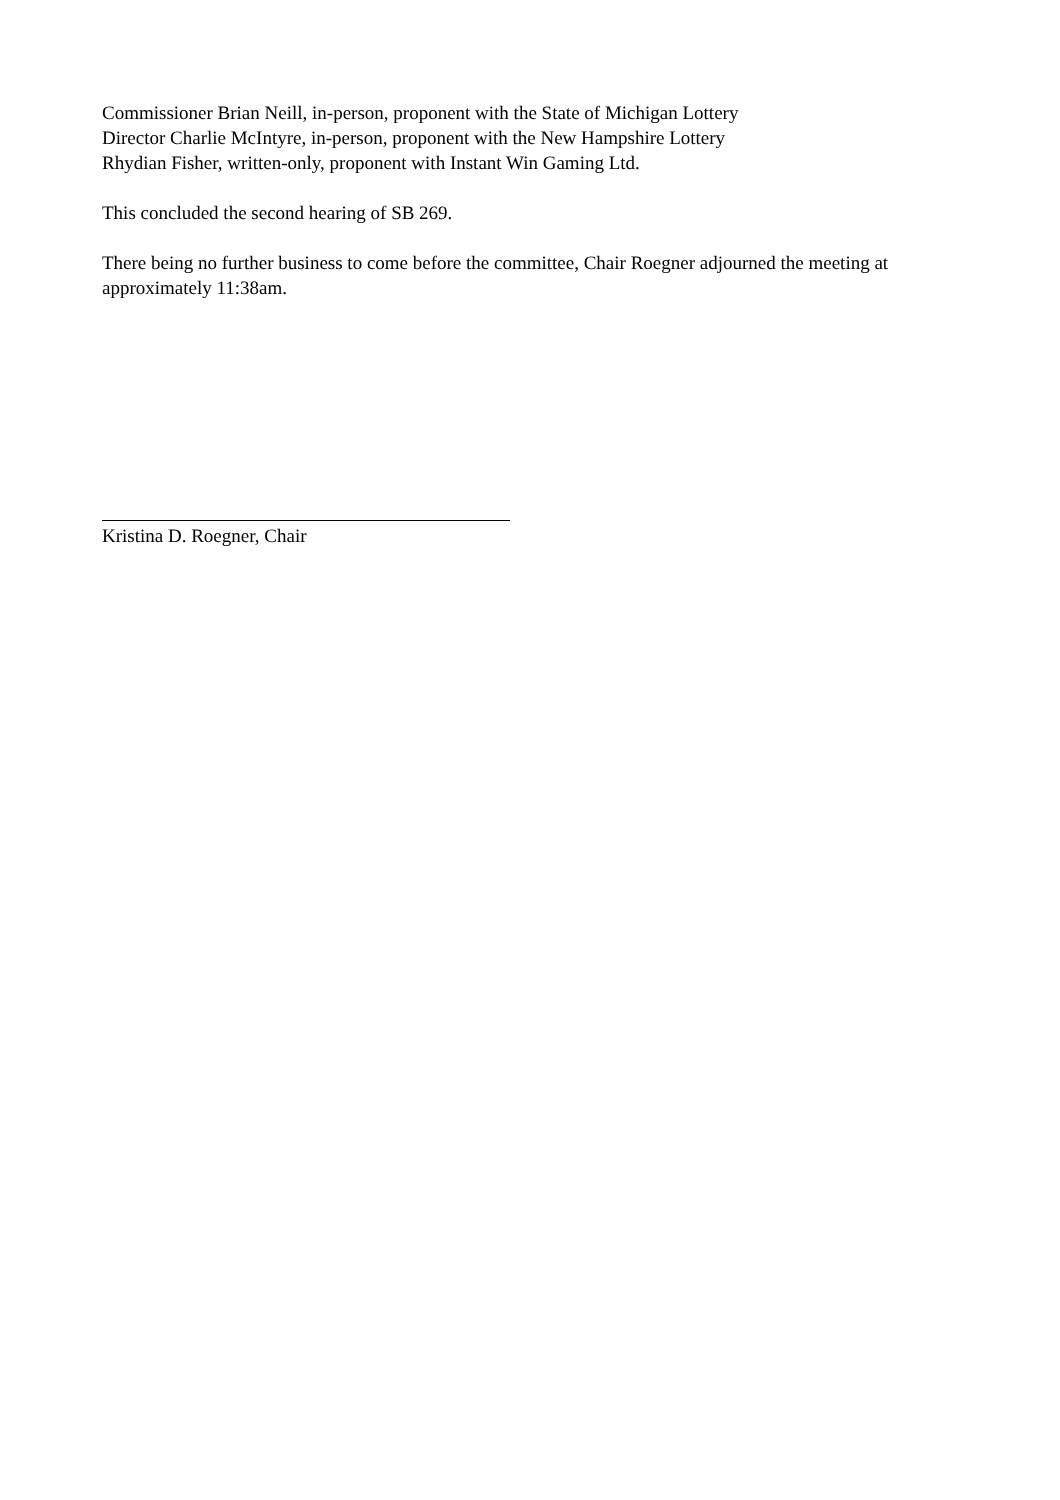Commissioner Brian Neill, in-person, proponent with the State of Michigan Lottery
Director Charlie McIntyre, in-person, proponent with the New Hampshire Lottery
Rhydian Fisher, written-only, proponent with Instant Win Gaming Ltd.
This concluded the second hearing of SB 269.
There being no further business to come before the committee, Chair Roegner adjourned the meeting at approximately 11:38am.
Kristina D. Roegner, Chair